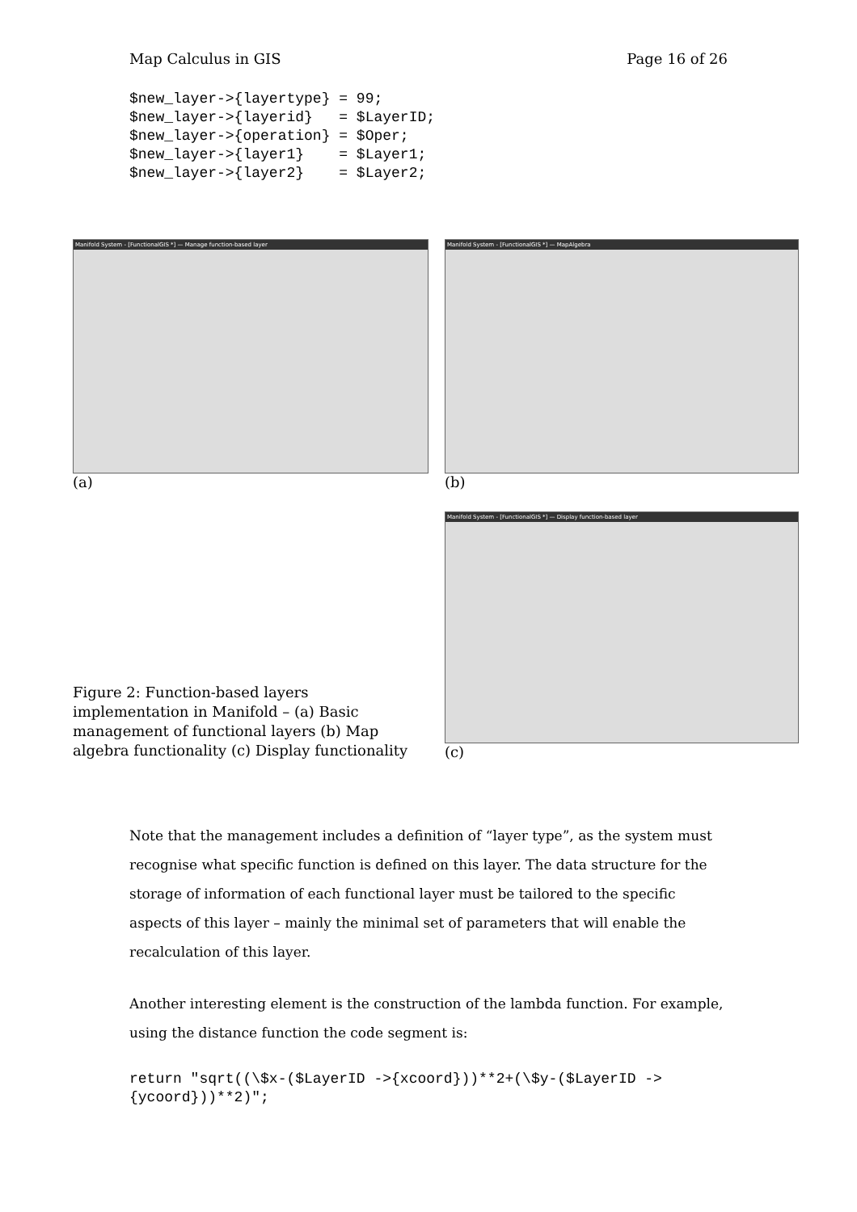Map Calculus in GIS Page 16 of 26
$new_layer->{layertype} = 99;
$new_layer->{layerid}   = $LayerID;
$new_layer->{operation} = $Oper;
$new_layer->{layer1}    = $Layer1;
$new_layer->{layer2}    = $Layer2;
Manifold System - [FunctionalGIS *] — Manage function-based layer
(a)
Manifold System - [FunctionalGIS *] — MapAlgebra
(b)
Figure 2: Function-based layers implementation in Manifold – (a) Basic management of functional layers (b) Map algebra functionality (c) Display functionality
Manifold System - [FunctionalGIS *] — Display function-based layer
(c)
Note that the management includes a definition of “layer type”, as the system must recognise what specific function is defined on this layer. The data structure for the storage of information of each functional layer must be tailored to the specific aspects of this layer – mainly the minimal set of parameters that will enable the recalculation of this layer.
Another interesting element is the construction of the lambda function. For example, using the distance function the code segment is:
return "sqrt((\$x-($LayerID ->{xcoord}))**2+(\$y-($LayerID ->
{ycoord}))**2)";